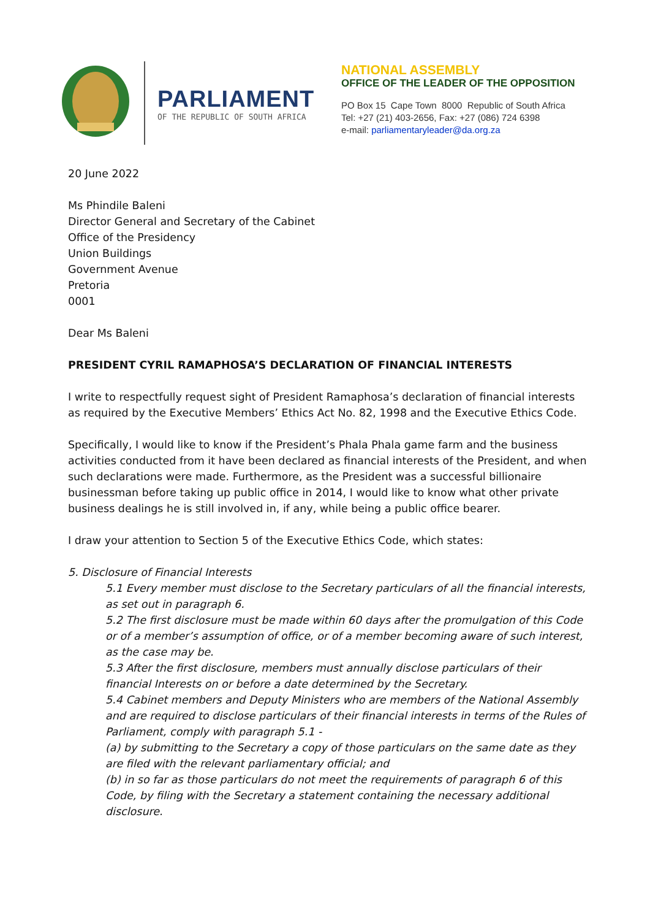PARLIAMENT
OF THE REPUBLIC OF SOUTH AFRICA
NATIONAL ASSEMBLY
OFFICE OF THE LEADER OF THE OPPOSITION
PO Box 15 Cape Town 8000 Republic of South Africa
Tel: +27 (21) 403-2656, Fax: +27 (086) 724 6398
e-mail: parliamentaryleader@da.org.za
20 June 2022
Ms Phindile Baleni
Director General and Secretary of the Cabinet
Office of the Presidency
Union Buildings
Government Avenue
Pretoria
0001
Dear Ms Baleni
PRESIDENT CYRIL RAMAPHOSA’S DECLARATION OF FINANCIAL INTERESTS
I write to respectfully request sight of President Ramaphosa’s declaration of financial interests as required by the Executive Members’ Ethics Act No. 82, 1998 and the Executive Ethics Code.
Specifically, I would like to know if the President’s Phala Phala game farm and the business activities conducted from it have been declared as financial interests of the President, and when such declarations were made. Furthermore, as the President was a successful billionaire businessman before taking up public office in 2014, I would like to know what other private business dealings he is still involved in, if any, while being a public office bearer.
I draw your attention to Section 5 of the Executive Ethics Code, which states:
5. Disclosure of Financial Interests
5.1 Every member must disclose to the Secretary particulars of all the financial interests, as set out in paragraph 6.
5.2 The first disclosure must be made within 60 days after the promulgation of this Code or of a member’s assumption of office, or of a member becoming aware of such interest, as the case may be.
5.3 After the first disclosure, members must annually disclose particulars of their financial Interests on or before a date determined by the Secretary.
5.4 Cabinet members and Deputy Ministers who are members of the National Assembly and are required to disclose particulars of their financial interests in terms of the Rules of Parliament, comply with paragraph 5.1 -
(a) by submitting to the Secretary a copy of those particulars on the same date as they are filed with the relevant parliamentary official; and
(b) in so far as those particulars do not meet the requirements of paragraph 6 of this Code, by filing with the Secretary a statement containing the necessary additional disclosure.